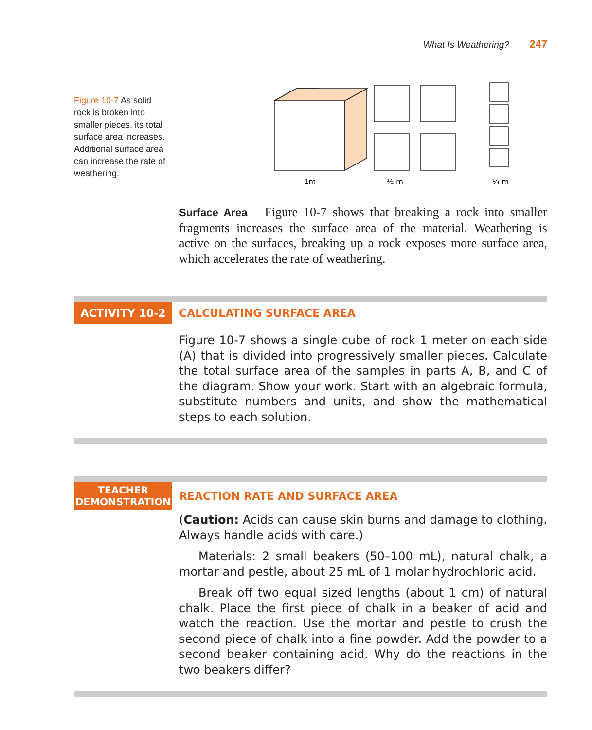What Is Weathering? 247
Figure 10-7 As solid rock is broken into smaller pieces, its total surface area increases. Additional surface area can increase the rate of weathering.
1m
½ m
¼ m
Surface Area Figure 10-7 shows that breaking a rock into smaller fragments increases the surface area of the material. Weathering is active on the surfaces, breaking up a rock exposes more surface area, which accelerates the rate of weathering.
ACTIVITY 10-2
CALCULATING SURFACE AREA
Figure 10-7 shows a single cube of rock 1 meter on each side (A) that is divided into progressively smaller pieces. Calculate the total surface area of the samples in parts A, B, and C of the diagram. Show your work. Start with an algebraic formula, substitute numbers and units, and show the mathematical steps to each solution.
TEACHER
DEMONSTRATION
REACTION RATE AND SURFACE AREA
(Caution: Acids can cause skin burns and damage to clothing. Always handle acids with care.)
Materials: 2 small beakers (50–100 mL), natural chalk, a mortar and pestle, about 25 mL of 1 molar hydrochloric acid.
Break off two equal sized lengths (about 1 cm) of natural chalk. Place the first piece of chalk in a beaker of acid and watch the reaction. Use the mortar and pestle to crush the second piece of chalk into a fine powder. Add the powder to a second beaker containing acid. Why do the reactions in the two beakers differ?